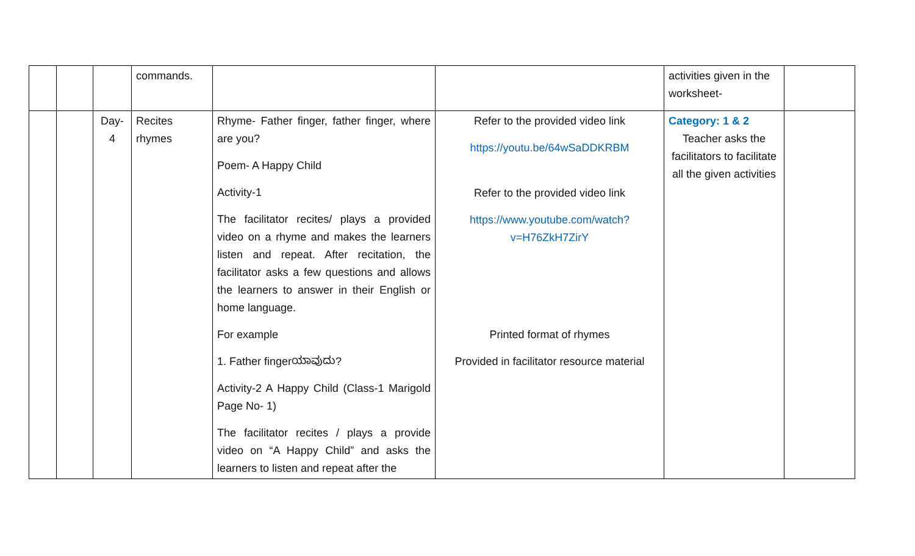| | | | commands. | | | activities given in the worksheet- | |
| | | Day- 4 | Recites rhymes | Rhyme- Father finger, father finger, where are you? Poem- A Happy Child Activity-1 The facilitator recites/ plays a provided video on a rhyme and makes the learners listen and repeat. After recitation, the facilitator asks a few questions and allows the learners to answer in their English or home language. For example 1. Father fingerಯಾವುದು? Activity-2 A Happy Child (Class-1 Marigold Page No- 1) The facilitator recites / plays a provide video on “A Happy Child” and asks the learners to listen and repeat after the | Refer to the provided video link https://youtu.be/64wSaDDKRBM Refer to the provided video link https://www.youtube.com/watch?v=H76ZkH7ZirY Printed format of rhymes Provided in facilitator resource material | Category: 1 & 2 Teacher asks the facilitators to facilitate all the given activities | |